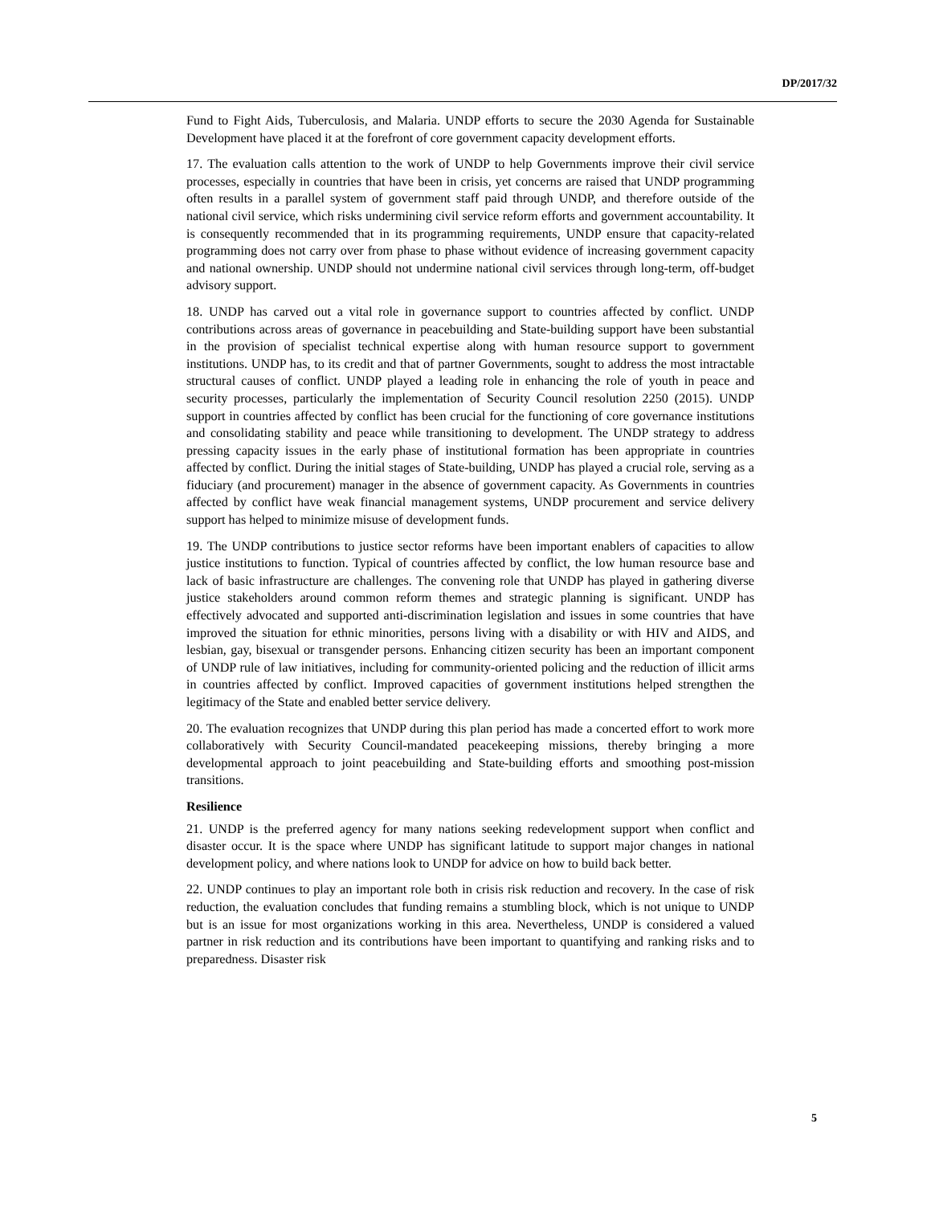DP/2017/32
Fund to Fight Aids, Tuberculosis, and Malaria. UNDP efforts to secure the 2030 Agenda for Sustainable Development have placed it at the forefront of core government capacity development efforts.
17. The evaluation calls attention to the work of UNDP to help Governments improve their civil service processes, especially in countries that have been in crisis, yet concerns are raised that UNDP programming often results in a parallel system of government staff paid through UNDP, and therefore outside of the national civil service, which risks undermining civil service reform efforts and government accountability. It is consequently recommended that in its programming requirements, UNDP ensure that capacity-related programming does not carry over from phase to phase without evidence of increasing government capacity and national ownership. UNDP should not undermine national civil services through long-term, off-budget advisory support.
18. UNDP has carved out a vital role in governance support to countries affected by conflict. UNDP contributions across areas of governance in peacebuilding and State-building support have been substantial in the provision of specialist technical expertise along with human resource support to government institutions. UNDP has, to its credit and that of partner Governments, sought to address the most intractable structural causes of conflict. UNDP played a leading role in enhancing the role of youth in peace and security processes, particularly the implementation of Security Council resolution 2250 (2015). UNDP support in countries affected by conflict has been crucial for the functioning of core governance institutions and consolidating stability and peace while transitioning to development. The UNDP strategy to address pressing capacity issues in the early phase of institutional formation has been appropriate in countries affected by conflict. During the initial stages of State-building, UNDP has played a crucial role, serving as a fiduciary (and procurement) manager in the absence of government capacity. As Governments in countries affected by conflict have weak financial management systems, UNDP procurement and service delivery support has helped to minimize misuse of development funds.
19. The UNDP contributions to justice sector reforms have been important enablers of capacities to allow justice institutions to function. Typical of countries affected by conflict, the low human resource base and lack of basic infrastructure are challenges. The convening role that UNDP has played in gathering diverse justice stakeholders around common reform themes and strategic planning is significant. UNDP has effectively advocated and supported anti-discrimination legislation and issues in some countries that have improved the situation for ethnic minorities, persons living with a disability or with HIV and AIDS, and lesbian, gay, bisexual or transgender persons. Enhancing citizen security has been an important component of UNDP rule of law initiatives, including for community-oriented policing and the reduction of illicit arms in countries affected by conflict. Improved capacities of government institutions helped strengthen the legitimacy of the State and enabled better service delivery.
20. The evaluation recognizes that UNDP during this plan period has made a concerted effort to work more collaboratively with Security Council-mandated peacekeeping missions, thereby bringing a more developmental approach to joint peacebuilding and State-building efforts and smoothing post-mission transitions.
Resilience
21. UNDP is the preferred agency for many nations seeking redevelopment support when conflict and disaster occur. It is the space where UNDP has significant latitude to support major changes in national development policy, and where nations look to UNDP for advice on how to build back better.
22. UNDP continues to play an important role both in crisis risk reduction and recovery. In the case of risk reduction, the evaluation concludes that funding remains a stumbling block, which is not unique to UNDP but is an issue for most organizations working in this area. Nevertheless, UNDP is considered a valued partner in risk reduction and its contributions have been important to quantifying and ranking risks and to preparedness. Disaster risk
5